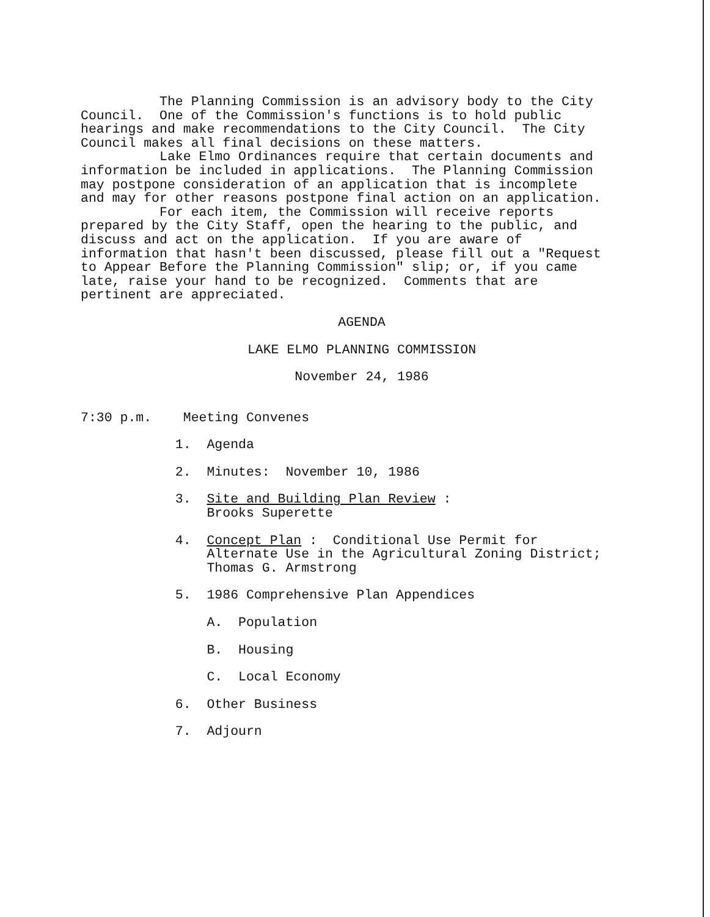The Planning Commission is an advisory body to the City Council. One of the Commission's functions is to hold public hearings and make recommendations to the City Council. The City Council makes all final decisions on these matters. Lake Elmo Ordinances require that certain documents and information be included in applications. The Planning Commission may postpone consideration of an application that is incomplete and may for other reasons postpone final action on an application. For each item, the Commission will receive reports prepared by the City Staff, open the hearing to the public, and discuss and act on the application. If you are aware of information that hasn't been discussed, please fill out a "Request to Appear Before the Planning Commission" slip; or, if you came late, raise your hand to be recognized. Comments that are pertinent are appreciated.
AGENDA
LAKE ELMO PLANNING COMMISSION
November 24, 1986
7:30 p.m. Meeting Convenes
1. Agenda
2. Minutes: November 10, 1986
3. Site and Building Plan Review : Brooks Superette
4. Concept Plan : Conditional Use Permit for Alternate Use in the Agricultural Zoning District; Thomas G. Armstrong
5. 1986 Comprehensive Plan Appendices
A. Population
B. Housing
C. Local Economy
6. Other Business
7. Adjourn